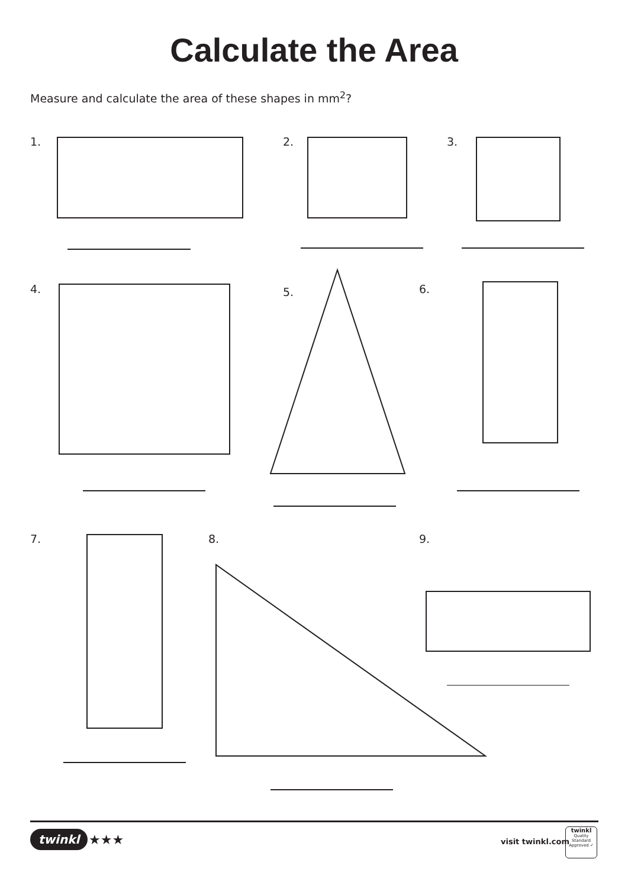Calculate the Area
Measure and calculate the area of these shapes in mm<sup>2</sup>?
1. 2. 3.
4. 5. 6.
7. 8. 9.
twinkl ★★★ visit twinkl.com
twinkl
Quality Standard Approved ✓